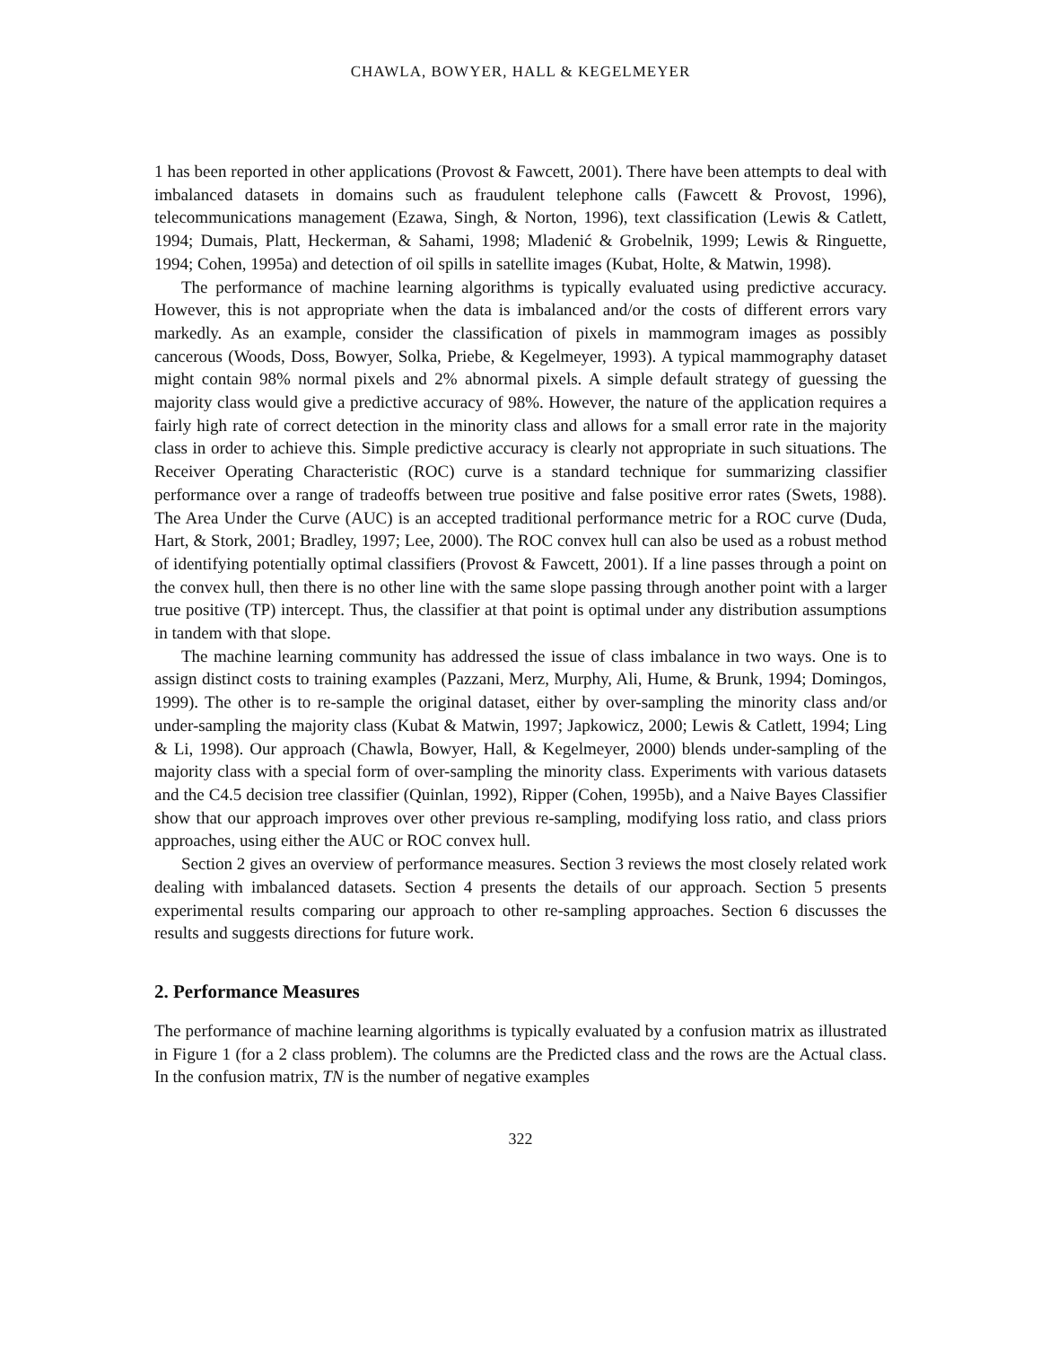CHAWLA, BOWYER, HALL & KEGELMEYER
1 has been reported in other applications (Provost & Fawcett, 2001). There have been attempts to deal with imbalanced datasets in domains such as fraudulent telephone calls (Fawcett & Provost, 1996), telecommunications management (Ezawa, Singh, & Norton, 1996), text classification (Lewis & Catlett, 1994; Dumais, Platt, Heckerman, & Sahami, 1998; Mladenić & Grobelnik, 1999; Lewis & Ringuette, 1994; Cohen, 1995a) and detection of oil spills in satellite images (Kubat, Holte, & Matwin, 1998).
The performance of machine learning algorithms is typically evaluated using predictive accuracy. However, this is not appropriate when the data is imbalanced and/or the costs of different errors vary markedly. As an example, consider the classification of pixels in mammogram images as possibly cancerous (Woods, Doss, Bowyer, Solka, Priebe, & Kegelmeyer, 1993). A typical mammography dataset might contain 98% normal pixels and 2% abnormal pixels. A simple default strategy of guessing the majority class would give a predictive accuracy of 98%. However, the nature of the application requires a fairly high rate of correct detection in the minority class and allows for a small error rate in the majority class in order to achieve this. Simple predictive accuracy is clearly not appropriate in such situations. The Receiver Operating Characteristic (ROC) curve is a standard technique for summarizing classifier performance over a range of tradeoffs between true positive and false positive error rates (Swets, 1988). The Area Under the Curve (AUC) is an accepted traditional performance metric for a ROC curve (Duda, Hart, & Stork, 2001; Bradley, 1997; Lee, 2000). The ROC convex hull can also be used as a robust method of identifying potentially optimal classifiers (Provost & Fawcett, 2001). If a line passes through a point on the convex hull, then there is no other line with the same slope passing through another point with a larger true positive (TP) intercept. Thus, the classifier at that point is optimal under any distribution assumptions in tandem with that slope.
The machine learning community has addressed the issue of class imbalance in two ways. One is to assign distinct costs to training examples (Pazzani, Merz, Murphy, Ali, Hume, & Brunk, 1994; Domingos, 1999). The other is to re-sample the original dataset, either by over-sampling the minority class and/or under-sampling the majority class (Kubat & Matwin, 1997; Japkowicz, 2000; Lewis & Catlett, 1994; Ling & Li, 1998). Our approach (Chawla, Bowyer, Hall, & Kegelmeyer, 2000) blends under-sampling of the majority class with a special form of over-sampling the minority class. Experiments with various datasets and the C4.5 decision tree classifier (Quinlan, 1992), Ripper (Cohen, 1995b), and a Naive Bayes Classifier show that our approach improves over other previous re-sampling, modifying loss ratio, and class priors approaches, using either the AUC or ROC convex hull.
Section 2 gives an overview of performance measures. Section 3 reviews the most closely related work dealing with imbalanced datasets. Section 4 presents the details of our approach. Section 5 presents experimental results comparing our approach to other re-sampling approaches. Section 6 discusses the results and suggests directions for future work.
2. Performance Measures
The performance of machine learning algorithms is typically evaluated by a confusion matrix as illustrated in Figure 1 (for a 2 class problem). The columns are the Predicted class and the rows are the Actual class. In the confusion matrix, TN is the number of negative examples
322